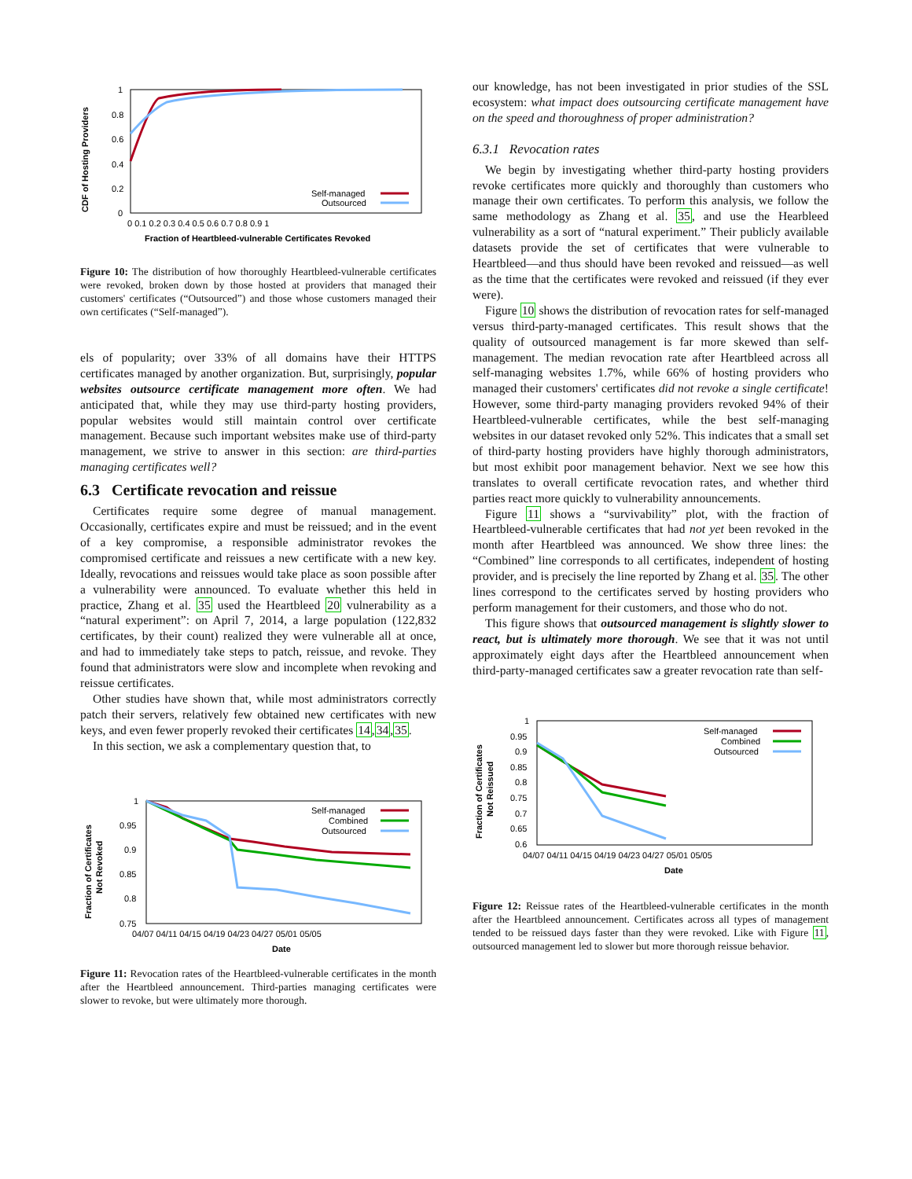CDF of Hosting Providers
0
0.2
0.4
0.6
0.8
1
0 0.1 0.2 0.3 0.4 0.5 0.6 0.7 0.8 0.9 1
Fraction of Heartbleed-vulnerable Certificates Revoked
Self-managed
Outsourced
Figure 10: The distribution of how thoroughly Heartbleed-vulnerable certificates were revoked, broken down by those hosted at providers that managed their customers' certificates (“Outsourced”) and those whose customers managed their own certificates (“Self-managed”).
els of popularity; over 33% of all domains have their HTTPS certificates managed by another organization. But, surprisingly, popular websites outsource certificate management more often. We had anticipated that, while they may use third-party hosting providers, popular websites would still maintain control over certificate management. Because such important websites make use of third-party management, we strive to answer in this section: are third-parties managing certificates well?
6.3 Certificate revocation and reissue
Certificates require some degree of manual management. Occasionally, certificates expire and must be reissued; and in the event of a key compromise, a responsible administrator revokes the compromised certificate and reissues a new certificate with a new key. Ideally, revocations and reissues would take place as soon possible after a vulnerability were announced. To evaluate whether this held in practice, Zhang et al. 35 used the Heartbleed 20 vulnerability as a “natural experiment”: on April 7, 2014, a large population (122,832 certificates, by their count) realized they were vulnerable all at once, and had to immediately take steps to patch, reissue, and revoke. They found that administrators were slow and incomplete when revoking and reissue certificates.
Other studies have shown that, while most administrators correctly patch their servers, relatively few obtained new certificates with new keys, and even fewer properly revoked their certificates 14,34,35.
In this section, we ask a complementary question that, to
Fraction of Certificates
Not Revoked
1
0.95
0.9
0.85
0.8
0.75
04/07 04/11 04/15 04/19 04/23 04/27 05/01 05/05
Date
Self-managed
Combined
Outsourced
Figure 11: Revocation rates of the Heartbleed-vulnerable certificates in the month after the Heartbleed announcement. Third-parties managing certificates were slower to revoke, but were ultimately more thorough.
our knowledge, has not been investigated in prior studies of the SSL ecosystem: what impact does outsourcing certificate management have on the speed and thoroughness of proper administration?
6.3.1 Revocation rates
We begin by investigating whether third-party hosting providers revoke certificates more quickly and thoroughly than customers who manage their own certificates. To perform this analysis, we follow the same methodology as Zhang et al. 35, and use the Hearbleed vulnerability as a sort of “natural experiment.” Their publicly available datasets provide the set of certificates that were vulnerable to Heartbleed—and thus should have been revoked and reissued—as well as the time that the certificates were revoked and reissued (if they ever were).
Figure 10 shows the distribution of revocation rates for self-managed versus third-party-managed certificates. This result shows that the quality of outsourced management is far more skewed than self-management. The median revocation rate after Heartbleed across all self-managing websites 1.7%, while 66% of hosting providers who managed their customers' certificates did not revoke a single certificate! However, some third-party managing providers revoked 94% of their Heartbleed-vulnerable certificates, while the best self-managing websites in our dataset revoked only 52%. This indicates that a small set of third-party hosting providers have highly thorough administrators, but most exhibit poor management behavior. Next we see how this translates to overall certificate revocation rates, and whether third parties react more quickly to vulnerability announcements.
Figure 11 shows a “survivability” plot, with the fraction of Heartbleed-vulnerable certificates that had not yet been revoked in the month after Heartbleed was announced. We show three lines: the “Combined” line corresponds to all certificates, independent of hosting provider, and is precisely the line reported by Zhang et al. 35. The other lines correspond to the certificates served by hosting providers who perform management for their customers, and those who do not.
This figure shows that outsourced management is slightly slower to react, but is ultimately more thorough. We see that it was not until approximately eight days after the Heartbleed announcement when third-party-managed certificates saw a greater revocation rate than self-
Fraction of Certificates
Not Reissued
1
0.95
0.9
0.85
0.8
0.75
0.7
0.65
0.6
04/07 04/11 04/15 04/19 04/23 04/27 05/01 05/05
Date
Self-managed
Combined
Outsourced
Figure 12: Reissue rates of the Heartbleed-vulnerable certificates in the month after the Heartbleed announcement. Certificates across all types of management tended to be reissued days faster than they were revoked. Like with Figure 11, outsourced management led to slower but more thorough reissue behavior.